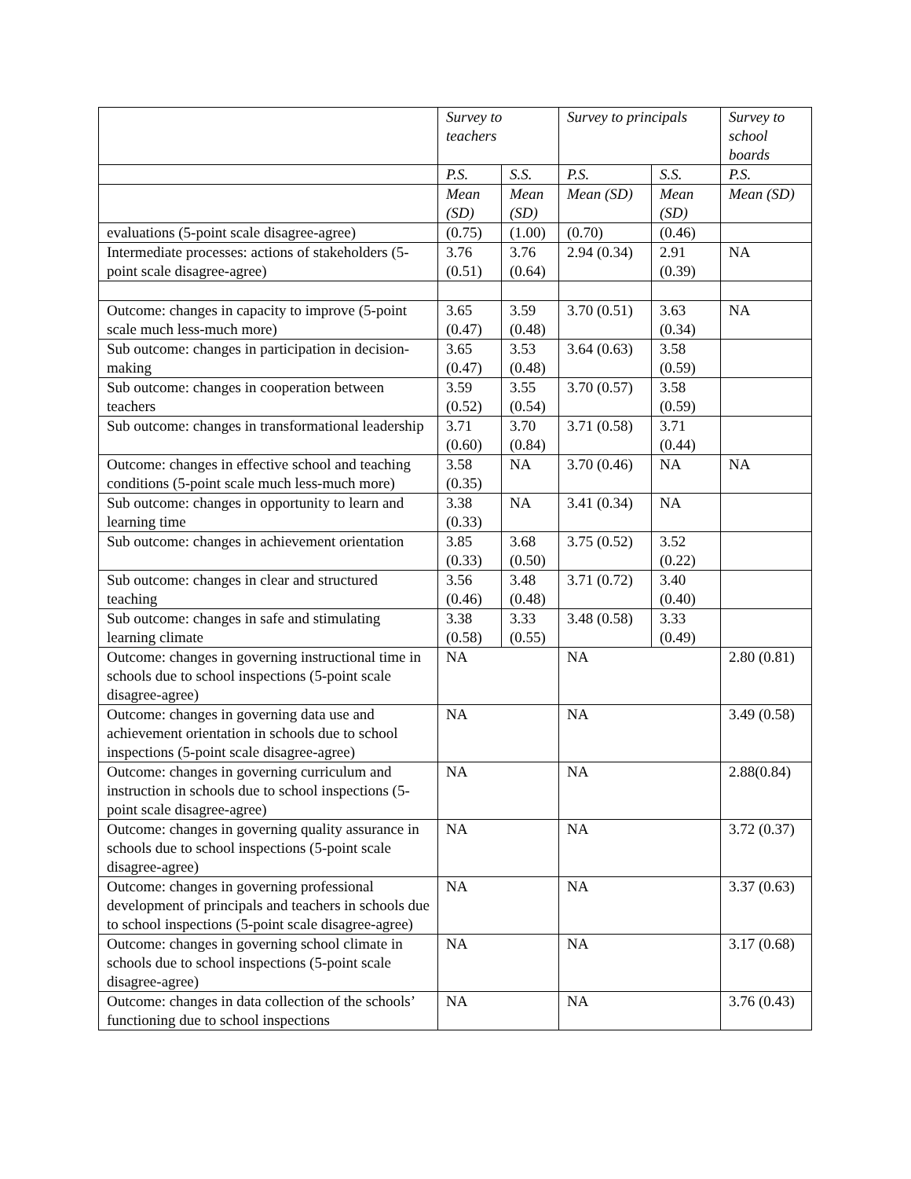| | Survey to teachers | | Survey to principals | | Survey to school boards |
| | P.S. | S.S. | P.S. | S.S. | P.S. |
| | Mean (SD) | Mean (SD) | Mean (SD) | Mean (SD) | Mean (SD) |
| evaluations (5-point scale disagree-agree) | (0.75) | (1.00) | (0.70) | (0.46) | |
| Intermediate processes: actions of stakeholders (5-point scale disagree-agree) | 3.76 (0.51) | 3.76 (0.64) | 2.94 (0.34) | 2.91 (0.39) | NA |
| Outcome: changes in capacity to improve (5-point scale much less-much more) | 3.65 (0.47) | 3.59 (0.48) | 3.70 (0.51) | 3.63 (0.34) | NA |
| Sub outcome: changes in participation in decision-making | 3.65 (0.47) | 3.53 (0.48) | 3.64 (0.63) | 3.58 (0.59) | |
| Sub outcome: changes in cooperation between teachers | 3.59 (0.52) | 3.55 (0.54) | 3.70 (0.57) | 3.58 (0.59) | |
| Sub outcome: changes in transformational leadership | 3.71 (0.60) | 3.70 (0.84) | 3.71 (0.58) | 3.71 (0.44) | |
| Outcome: changes in effective school and teaching conditions (5-point scale much less-much more) | 3.58 (0.35) | NA | 3.70 (0.46) | NA | NA |
| Sub outcome: changes in opportunity to learn and learning time | 3.38 (0.33) | NA | 3.41 (0.34) | NA | |
| Sub outcome: changes in achievement orientation | 3.85 (0.33) | 3.68 (0.50) | 3.75 (0.52) | 3.52 (0.22) | |
| Sub outcome: changes in clear and structured teaching | 3.56 (0.46) | 3.48 (0.48) | 3.71 (0.72) | 3.40 (0.40) | |
| Sub outcome: changes in safe and stimulating learning climate | 3.38 (0.58) | 3.33 (0.55) | 3.48 (0.58) | 3.33 (0.49) | |
| Outcome: changes in governing instructional time in schools due to school inspections (5-point scale disagree-agree) | NA | | NA | | 2.80 (0.81) |
| Outcome: changes in governing data use and achievement orientation in schools due to school inspections (5-point scale disagree-agree) | NA | | NA | | 3.49 (0.58) |
| Outcome: changes in governing curriculum and instruction in schools due to school inspections (5-point scale disagree-agree) | NA | | NA | | 2.88(0.84) |
| Outcome: changes in governing quality assurance in schools due to school inspections (5-point scale disagree-agree) | NA | | NA | | 3.72 (0.37) |
| Outcome: changes in governing professional development of principals and teachers in schools due to school inspections (5-point scale disagree-agree) | NA | | NA | | 3.37 (0.63) |
| Outcome: changes in governing school climate in schools due to school inspections (5-point scale disagree-agree) | NA | | NA | | 3.17 (0.68) |
| Outcome: changes in data collection of the schools’ functioning due to school inspections | NA | | NA | | 3.76 (0.43) |